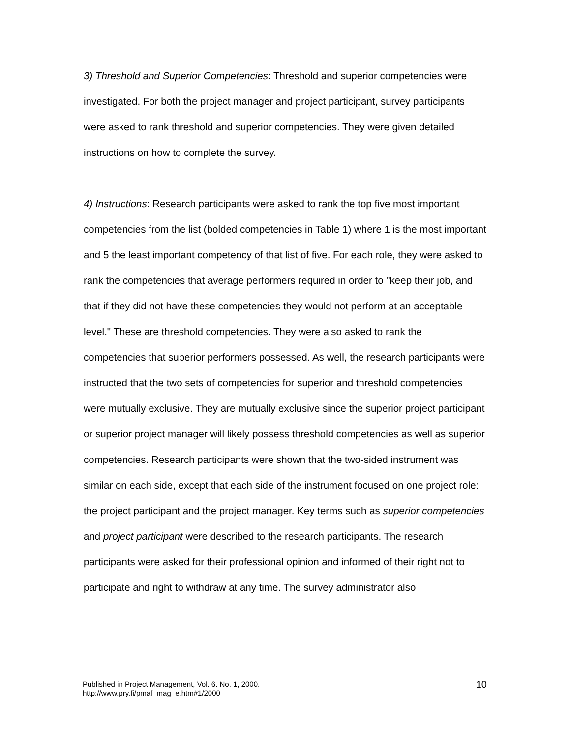3) Threshold and Superior Competencies: Threshold and superior competencies were investigated. For both the project manager and project participant, survey participants were asked to rank threshold and superior competencies. They were given detailed instructions on how to complete the survey.
4) Instructions: Research participants were asked to rank the top five most important competencies from the list (bolded competencies in Table 1) where 1 is the most important and 5 the least important competency of that list of five. For each role, they were asked to rank the competencies that average performers required in order to "keep their job, and that if they did not have these competencies they would not perform at an acceptable level." These are threshold competencies. They were also asked to rank the competencies that superior performers possessed. As well, the research participants were instructed that the two sets of competencies for superior and threshold competencies were mutually exclusive. They are mutually exclusive since the superior project participant or superior project manager will likely possess threshold competencies as well as superior competencies. Research participants were shown that the two-sided instrument was similar on each side, except that each side of the instrument focused on one project role: the project participant and the project manager. Key terms such as superior competencies and project participant were described to the research participants. The research participants were asked for their professional opinion and informed of their right not to participate and right to withdraw at any time. The survey administrator also
10 Published in Project Management, Vol. 6. No. 1, 2000.
http://www.pry.fi/pmaf_mag_e.htm#1/2000